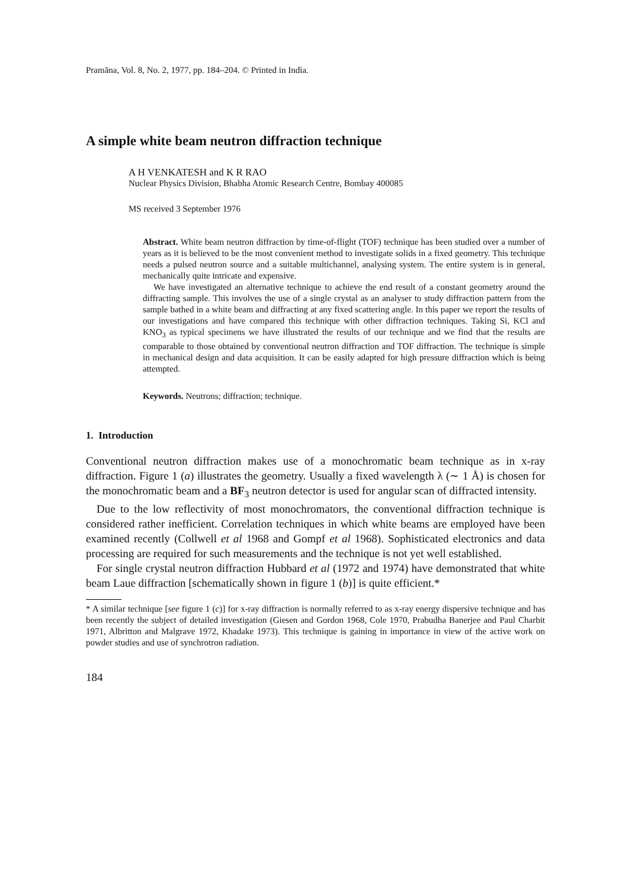Pramāna, Vol. 8, No. 2, 1977, pp. 184–204. © Printed in India.
A simple white beam neutron diffraction technique
A H VENKATESH and K R RAO
Nuclear Physics Division, Bhabha Atomic Research Centre, Bombay 400085
MS received 3 September 1976
Abstract. White beam neutron diffraction by time-of-flight (TOF) technique has been studied over a number of years as it is believed to be the most convenient method to investigate solids in a fixed geometry. This technique needs a pulsed neutron source and a suitable multichannel, analysing system. The entire system is in general, mechanically quite intricate and expensive.
We have investigated an alternative technique to achieve the end result of a constant geometry around the diffracting sample. This involves the use of a single crystal as an analyser to study diffraction pattern from the sample bathed in a white beam and diffracting at any fixed scattering angle. In this paper we report the results of our investigations and have compared this technique with other diffraction techniques. Taking Si, KCl and KNO<sub>3</sub> as typical specimens we have illustrated the results of our technique and we find that the results are comparable to those obtained by conventional neutron diffraction and TOF diffraction. The technique is simple in mechanical design and data acquisition. It can be easily adapted for high pressure diffraction which is being attempted.
Keywords. Neutrons; diffraction; technique.
1. Introduction
Conventional neutron diffraction makes use of a monochromatic beam technique as in x-ray diffraction. Figure 1 (a) illustrates the geometry. Usually a fixed wavelength λ (∼ 1 Å) is chosen for the monochromatic beam and a BF<sub>3</sub> neutron detector is used for angular scan of diffracted intensity.
Due to the low reflectivity of most monochromators, the conventional diffraction technique is considered rather inefficient. Correlation techniques in which white beams are employed have been examined recently (Collwell et al 1968 and Gompf et al 1968). Sophisticated electronics and data processing are required for such measurements and the technique is not yet well established.
For single crystal neutron diffraction Hubbard et al (1972 and 1974) have demonstrated that white beam Laue diffraction [schematically shown in figure 1 (b)] is quite efficient.*
* A similar technique [see figure 1 (c)] for x-ray diffraction is normally referred to as x-ray energy dispersive technique and has been recently the subject of detailed investigation (Giesen and Gordon 1968, Cole 1970, Prabudha Banerjee and Paul Charbit 1971, Albritton and Malgrave 1972, Khadake 1973). This technique is gaining in importance in view of the active work on powder studies and use of synchrotron radiation.
184